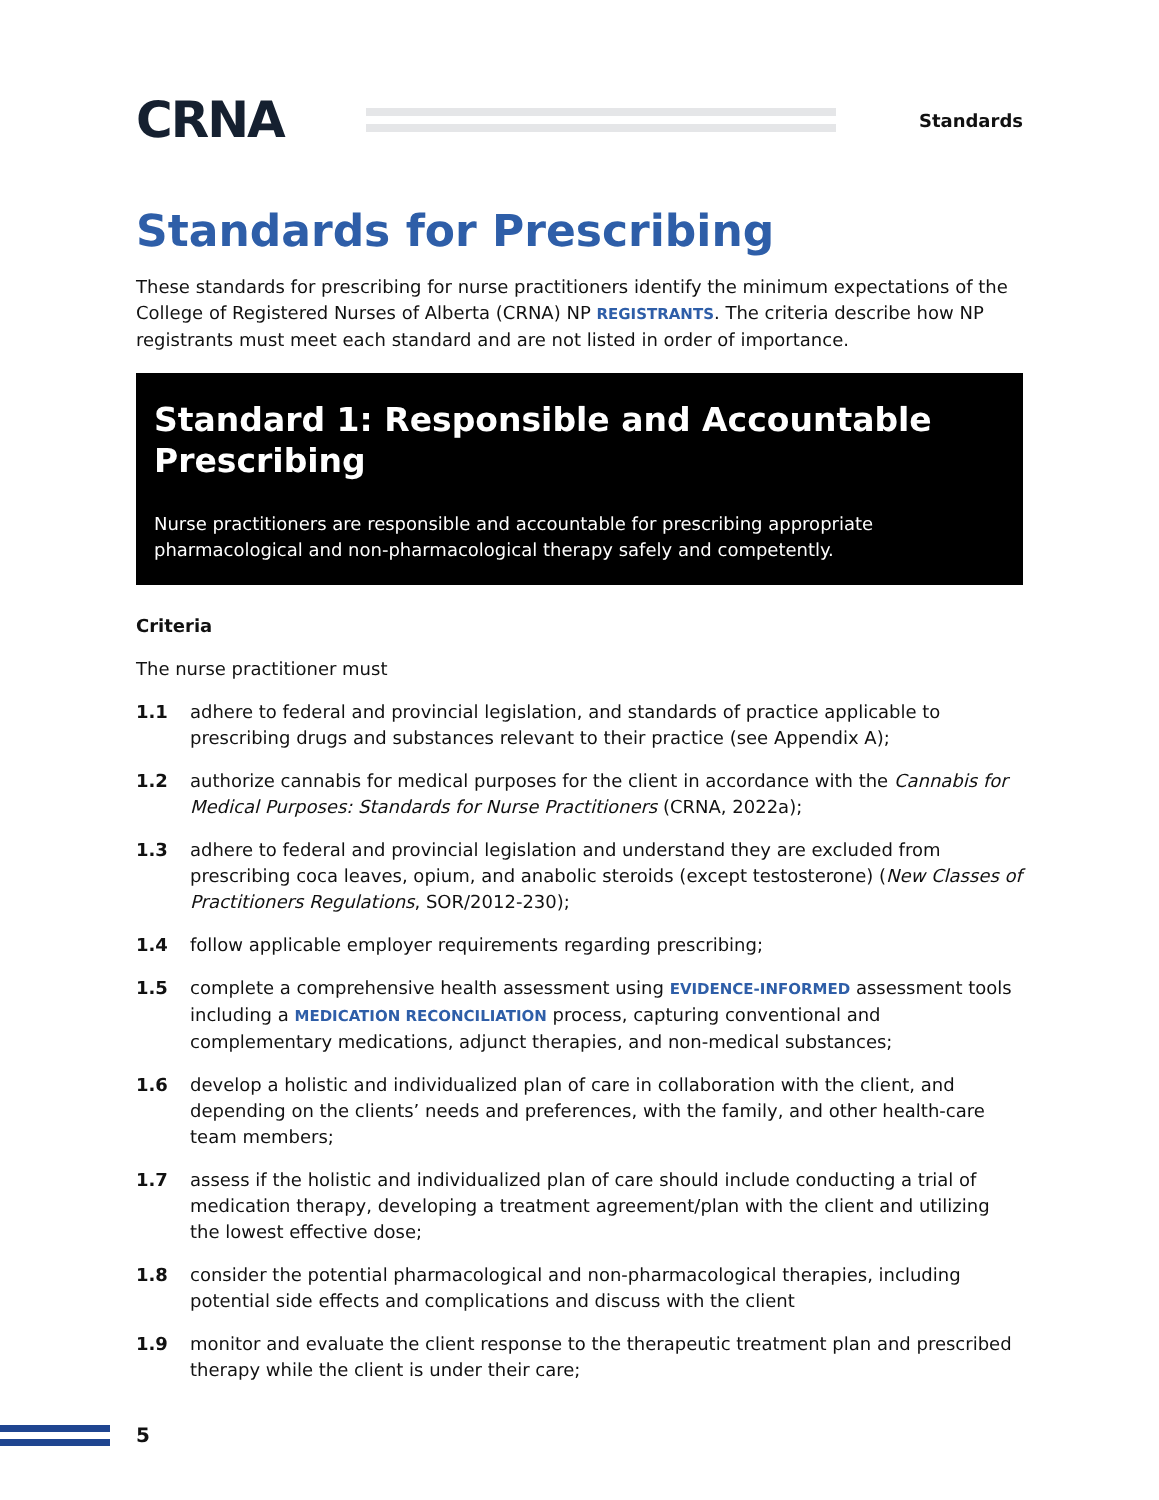CRNA
Standards
Standards for Prescribing
These standards for prescribing for nurse practitioners identify the minimum expectations of the College of Registered Nurses of Alberta (CRNA) NP REGISTRANTS. The criteria describe how NP registrants must meet each standard and are not listed in order of importance.
Standard 1: Responsible and Accountable Prescribing
Nurse practitioners are responsible and accountable for prescribing appropriate pharmacological and non-pharmacological therapy safely and competently.
Criteria
The nurse practitioner must
1.1 adhere to federal and provincial legislation, and standards of practice applicable to prescribing drugs and substances relevant to their practice (see Appendix A);
1.2 authorize cannabis for medical purposes for the client in accordance with the Cannabis for Medical Purposes: Standards for Nurse Practitioners (CRNA, 2022a);
1.3 adhere to federal and provincial legislation and understand they are excluded from prescribing coca leaves, opium, and anabolic steroids (except testosterone) (New Classes of Practitioners Regulations, SOR/2012-230);
1.4 follow applicable employer requirements regarding prescribing;
1.5 complete a comprehensive health assessment using EVIDENCE-INFORMED assessment tools including a MEDICATION RECONCILIATION process, capturing conventional and complementary medications, adjunct therapies, and non-medical substances;
1.6 develop a holistic and individualized plan of care in collaboration with the client, and depending on the clients’ needs and preferences, with the family, and other health-care team members;
1.7 assess if the holistic and individualized plan of care should include conducting a trial of medication therapy, developing a treatment agreement/plan with the client and utilizing the lowest effective dose;
1.8 consider the potential pharmacological and non-pharmacological therapies, including potential side effects and complications and discuss with the client
1.9 monitor and evaluate the client response to the therapeutic treatment plan and prescribed therapy while the client is under their care;
5